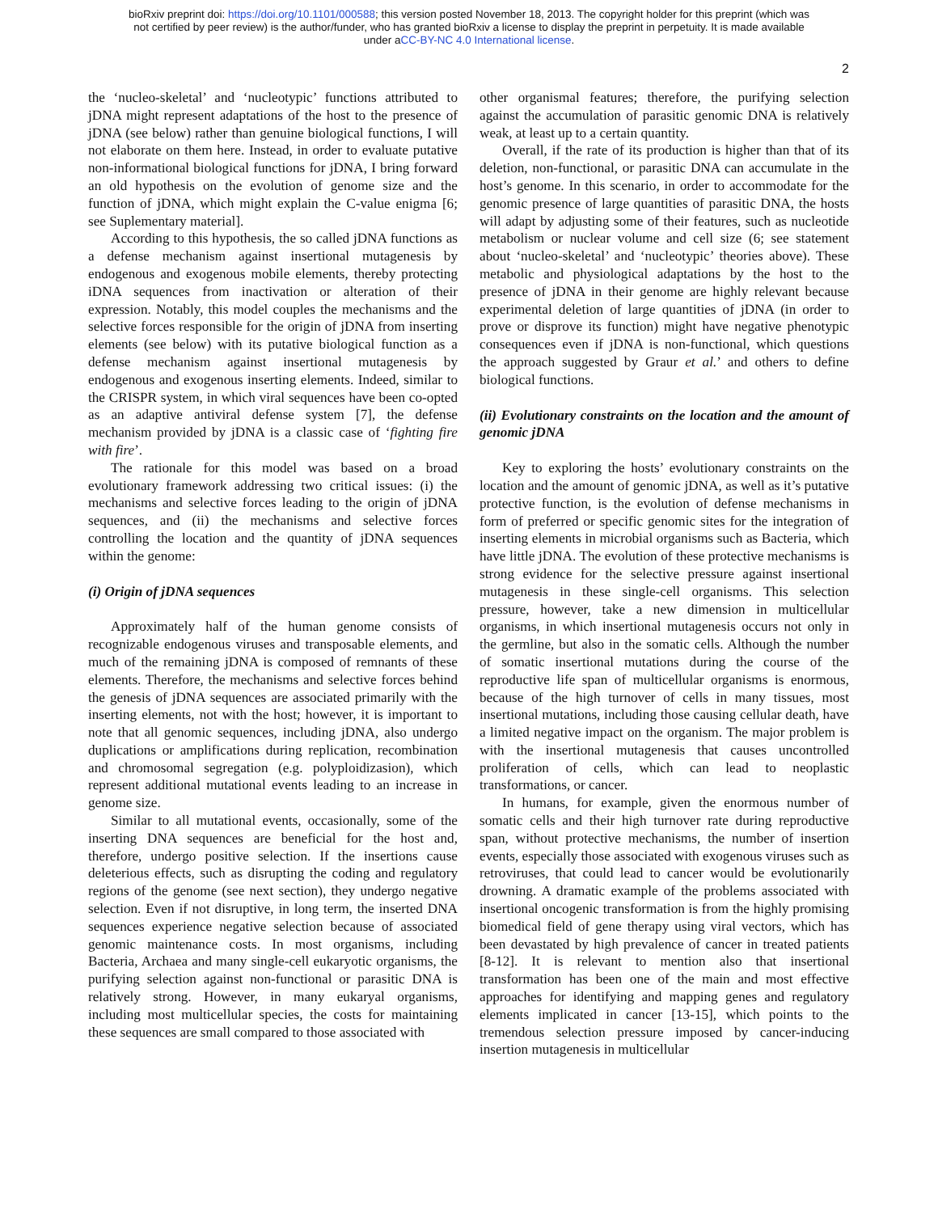bioRxiv preprint doi: https://doi.org/10.1101/000588; this version posted November 18, 2013. The copyright holder for this preprint (which was
not certified by peer review) is the author/funder, who has granted bioRxiv a license to display the preprint in perpetuity. It is made available
under aCC-BY-NC 4.0 International license.
2
the ‘nucleo-skeletal’ and ‘nucleotypic’ functions attributed to jDNA might represent adaptations of the host to the presence of jDNA (see below) rather than genuine biological functions, I will not elaborate on them here. Instead, in order to evaluate putative non-informational biological functions for jDNA, I bring forward an old hypothesis on the evolution of genome size and the function of jDNA, which might explain the C-value enigma [6; see Suplementary material].
According to this hypothesis, the so called jDNA functions as a defense mechanism against insertional mutagenesis by endogenous and exogenous mobile elements, thereby protecting iDNA sequences from inactivation or alteration of their expression. Notably, this model couples the mechanisms and the selective forces responsible for the origin of jDNA from inserting elements (see below) with its putative biological function as a defense mechanism against insertional mutagenesis by endogenous and exogenous inserting elements. Indeed, similar to the CRISPR system, in which viral sequences have been co-opted as an adaptive antiviral defense system [7], the defense mechanism provided by jDNA is a classic case of ‘fighting fire with fire’.
The rationale for this model was based on a broad evolutionary framework addressing two critical issues: (i) the mechanisms and selective forces leading to the origin of jDNA sequences, and (ii) the mechanisms and selective forces controlling the location and the quantity of jDNA sequences within the genome:
(i) Origin of jDNA sequences
Approximately half of the human genome consists of recognizable endogenous viruses and transposable elements, and much of the remaining jDNA is composed of remnants of these elements. Therefore, the mechanisms and selective forces behind the genesis of jDNA sequences are associated primarily with the inserting elements, not with the host; however, it is important to note that all genomic sequences, including jDNA, also undergo duplications or amplifications during replication, recombination and chromosomal segregation (e.g. polyploidizasion), which represent additional mutational events leading to an increase in genome size.
Similar to all mutational events, occasionally, some of the inserting DNA sequences are beneficial for the host and, therefore, undergo positive selection. If the insertions cause deleterious effects, such as disrupting the coding and regulatory regions of the genome (see next section), they undergo negative selection. Even if not disruptive, in long term, the inserted DNA sequences experience negative selection because of associated genomic maintenance costs. In most organisms, including Bacteria, Archaea and many single-cell eukaryotic organisms, the purifying selection against non-functional or parasitic DNA is relatively strong. However, in many eukaryal organisms, including most multicellular species, the costs for maintaining these sequences are small compared to those associated with
other organismal features; therefore, the purifying selection against the accumulation of parasitic genomic DNA is relatively weak, at least up to a certain quantity.
Overall, if the rate of its production is higher than that of its deletion, non-functional, or parasitic DNA can accumulate in the host’s genome. In this scenario, in order to accommodate for the genomic presence of large quantities of parasitic DNA, the hosts will adapt by adjusting some of their features, such as nucleotide metabolism or nuclear volume and cell size (6; see statement about ‘nucleo-skeletal’ and ‘nucleotypic’ theories above). These metabolic and physiological adaptations by the host to the presence of jDNA in their genome are highly relevant because experimental deletion of large quantities of jDNA (in order to prove or disprove its function) might have negative phenotypic consequences even if jDNA is non-functional, which questions the approach suggested by Graur et al.’ and others to define biological functions.
(ii) Evolutionary constraints on the location and the amount of genomic jDNA
Key to exploring the hosts’ evolutionary constraints on the location and the amount of genomic jDNA, as well as it’s putative protective function, is the evolution of defense mechanisms in form of preferred or specific genomic sites for the integration of inserting elements in microbial organisms such as Bacteria, which have little jDNA. The evolution of these protective mechanisms is strong evidence for the selective pressure against insertional mutagenesis in these single-cell organisms. This selection pressure, however, take a new dimension in multicellular organisms, in which insertional mutagenesis occurs not only in the germline, but also in the somatic cells. Although the number of somatic insertional mutations during the course of the reproductive life span of multicellular organisms is enormous, because of the high turnover of cells in many tissues, most insertional mutations, including those causing cellular death, have a limited negative impact on the organism. The major problem is with the insertional mutagenesis that causes uncontrolled proliferation of cells, which can lead to neoplastic transformations, or cancer.
In humans, for example, given the enormous number of somatic cells and their high turnover rate during reproductive span, without protective mechanisms, the number of insertion events, especially those associated with exogenous viruses such as retroviruses, that could lead to cancer would be evolutionarily drowning. A dramatic example of the problems associated with insertional oncogenic transformation is from the highly promising biomedical field of gene therapy using viral vectors, which has been devastated by high prevalence of cancer in treated patients [8-12]. It is relevant to mention also that insertional transformation has been one of the main and most effective approaches for identifying and mapping genes and regulatory elements implicated in cancer [13-15], which points to the tremendous selection pressure imposed by cancer-inducing insertion mutagenesis in multicellular